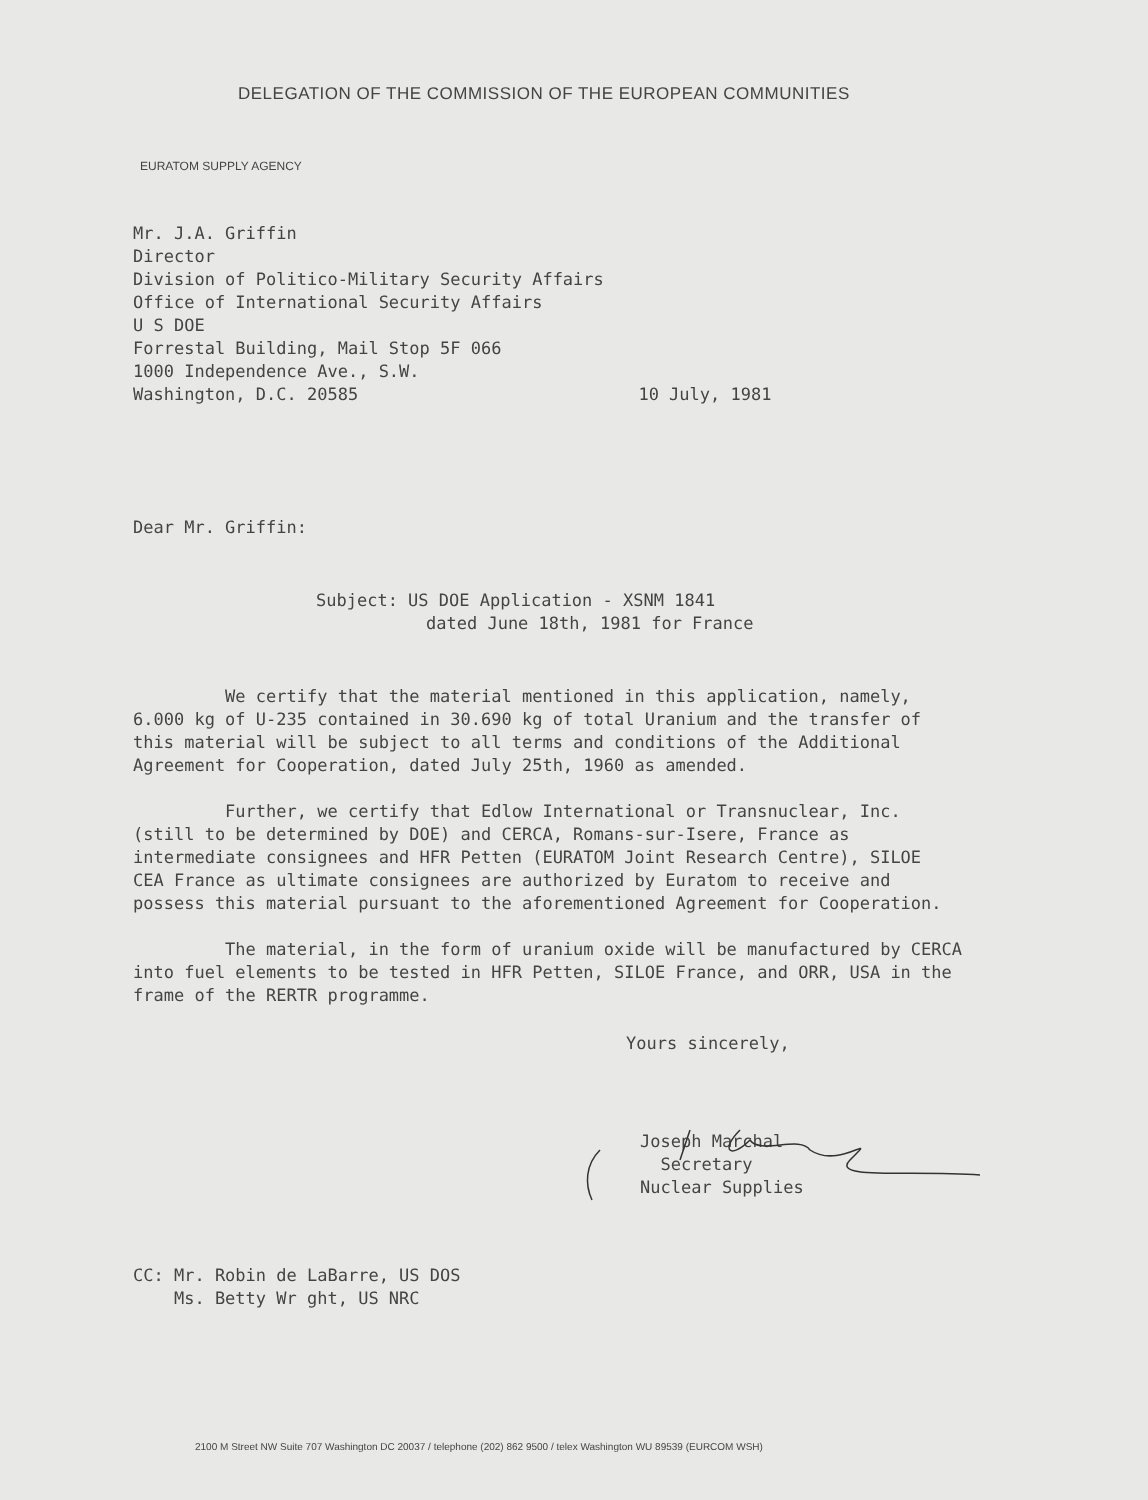DELEGATION OF THE COMMISSION OF THE EUROPEAN COMMUNITIES
EURATOM SUPPLY AGENCY
Mr. J.A. Griffin
Director
Division of Politico-Military Security Affairs
Office of International Security Affairs
U S DOE
Forrestal Building, Mail Stop 5F 066
1000 Independence Ave., S.W.
Washington, D.C. 20585 10 July, 1981
Dear Mr. Griffin:
Subject: US DOE Application - XSNM 1841
dated June 18th, 1981 for France
We certify that the material mentioned in this application, namely, 6.000 kg of U-235 contained in 30.690 kg of total Uranium and the transfer of this material will be subject to all terms and conditions of the Additional Agreement for Cooperation, dated July 25th, 1960 as amended.
Further, we certify that Edlow International or Transnuclear, Inc. (still to be determined by DOE) and CERCA, Romans-sur-Isere, France as intermediate consignees and HFR Petten (EURATOM Joint Research Centre), SILOE CEA France as ultimate consignees are authorized by Euratom to receive and possess this material pursuant to the aforementioned Agreement for Cooperation.
The material, in the form of uranium oxide will be manufactured by CERCA into fuel elements to be tested in HFR Petten, SILOE France, and ORR, USA in the frame of the RERTR programme.
Yours sincerely,
Joseph Marchal
Secretary
Nuclear Supplies
CC: Mr. Robin de LaBarre, US DOS
Ms. Betty Wr ght, US NRC
2100 M Street NW Suite 707 Washington DC 20037 / telephone (202) 862 9500 / telex Washington WU 89539 (EURCOM WSH)